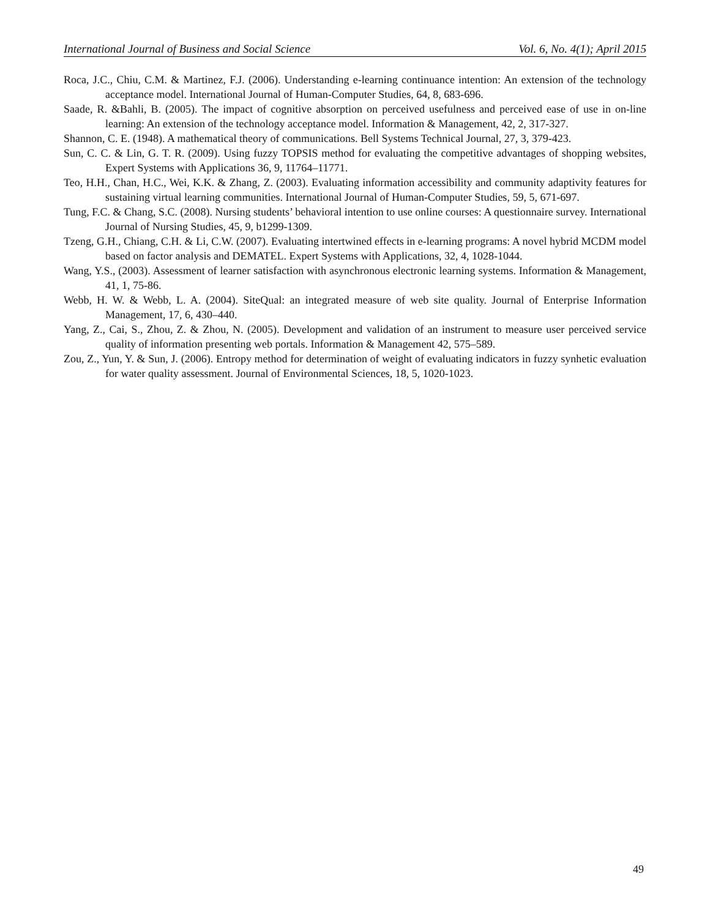International Journal of Business and Social Science Vol. 6, No. 4(1); April 2015
Roca, J.C., Chiu, C.M. & Martinez, F.J. (2006). Understanding e-learning continuance intention: An extension of the technology acceptance model. International Journal of Human-Computer Studies, 64, 8, 683-696.
Saade, R. &Bahli, B. (2005). The impact of cognitive absorption on perceived usefulness and perceived ease of use in on-line learning: An extension of the technology acceptance model. Information & Management, 42, 2, 317-327.
Shannon, C. E. (1948). A mathematical theory of communications. Bell Systems Technical Journal, 27, 3, 379-423.
Sun, C. C. & Lin, G. T. R. (2009). Using fuzzy TOPSIS method for evaluating the competitive advantages of shopping websites, Expert Systems with Applications 36, 9, 11764–11771.
Teo, H.H., Chan, H.C., Wei, K.K. & Zhang, Z. (2003). Evaluating information accessibility and community adaptivity features for sustaining virtual learning communities. International Journal of Human-Computer Studies, 59, 5, 671-697.
Tung, F.C. & Chang, S.C. (2008). Nursing students’ behavioral intention to use online courses: A questionnaire survey. International Journal of Nursing Studies, 45, 9, b1299-1309.
Tzeng, G.H., Chiang, C.H. & Li, C.W. (2007). Evaluating intertwined effects in e-learning programs: A novel hybrid MCDM model based on factor analysis and DEMATEL. Expert Systems with Applications, 32, 4, 1028-1044.
Wang, Y.S., (2003). Assessment of learner satisfaction with asynchronous electronic learning systems. Information & Management, 41, 1, 75-86.
Webb, H. W. & Webb, L. A. (2004). SiteQual: an integrated measure of web site quality. Journal of Enterprise Information Management, 17, 6, 430–440.
Yang, Z., Cai, S., Zhou, Z. & Zhou, N. (2005). Development and validation of an instrument to measure user perceived service quality of information presenting web portals. Information & Management 42, 575–589.
Zou, Z., Yun, Y. & Sun, J. (2006). Entropy method for determination of weight of evaluating indicators in fuzzy synhetic evaluation for water quality assessment. Journal of Environmental Sciences, 18, 5, 1020-1023.
49